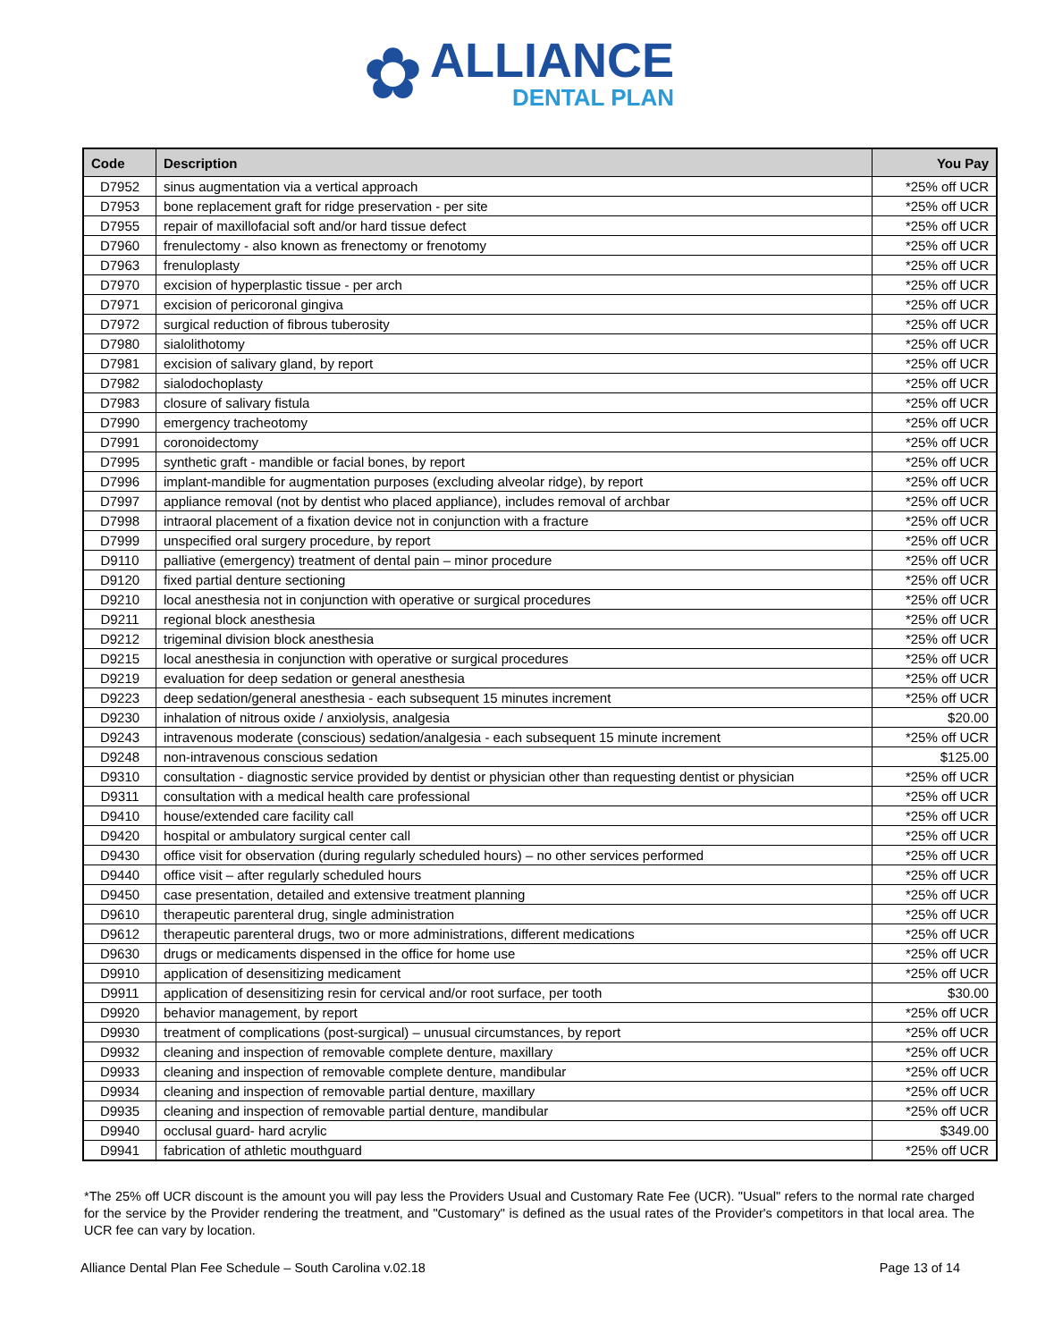✿
ALLIANCE
DENTAL PLAN
| Code | Description | You Pay |
| --- | --- | --- |
| D7952 | sinus augmentation via a vertical approach | *25% off UCR |
| D7953 | bone replacement graft for ridge preservation - per site | *25% off UCR |
| D7955 | repair of maxillofacial soft and/or hard tissue defect | *25% off UCR |
| D7960 | frenulectomy - also known as frenectomy or frenotomy | *25% off UCR |
| D7963 | frenuloplasty | *25% off UCR |
| D7970 | excision of hyperplastic tissue - per arch | *25% off UCR |
| D7971 | excision of pericoronal gingiva | *25% off UCR |
| D7972 | surgical reduction of fibrous tuberosity | *25% off UCR |
| D7980 | sialolithotomy | *25% off UCR |
| D7981 | excision of salivary gland, by report | *25% off UCR |
| D7982 | sialodochoplasty | *25% off UCR |
| D7983 | closure of salivary fistula | *25% off UCR |
| D7990 | emergency tracheotomy | *25% off UCR |
| D7991 | coronoidectomy | *25% off UCR |
| D7995 | synthetic graft - mandible or facial bones, by report | *25% off UCR |
| D7996 | implant-mandible for augmentation purposes (excluding alveolar ridge), by report | *25% off UCR |
| D7997 | appliance removal (not by dentist who placed appliance), includes removal of archbar | *25% off UCR |
| D7998 | intraoral placement of a fixation device not in conjunction with a fracture | *25% off UCR |
| D7999 | unspecified oral surgery procedure, by report | *25% off UCR |
| D9110 | palliative (emergency) treatment of dental pain – minor procedure | *25% off UCR |
| D9120 | fixed partial denture sectioning | *25% off UCR |
| D9210 | local anesthesia not in conjunction with operative or surgical procedures | *25% off UCR |
| D9211 | regional block anesthesia | *25% off UCR |
| D9212 | trigeminal division block anesthesia | *25% off UCR |
| D9215 | local anesthesia in conjunction with operative or surgical procedures | *25% off UCR |
| D9219 | evaluation for deep sedation or general anesthesia | *25% off UCR |
| D9223 | deep sedation/general anesthesia - each subsequent 15 minutes increment | *25% off UCR |
| D9230 | inhalation of nitrous oxide / anxiolysis, analgesia | $20.00 |
| D9243 | intravenous moderate (conscious) sedation/analgesia - each subsequent 15 minute increment | *25% off UCR |
| D9248 | non-intravenous conscious sedation | $125.00 |
| D9310 | consultation - diagnostic service provided by dentist or physician other than requesting dentist or physician | *25% off UCR |
| D9311 | consultation with a medical health care professional | *25% off UCR |
| D9410 | house/extended care facility call | *25% off UCR |
| D9420 | hospital or ambulatory surgical center call | *25% off UCR |
| D9430 | office visit for observation (during regularly scheduled hours) – no other services performed | *25% off UCR |
| D9440 | office visit – after regularly scheduled hours | *25% off UCR |
| D9450 | case presentation, detailed and extensive treatment planning | *25% off UCR |
| D9610 | therapeutic parenteral drug, single administration | *25% off UCR |
| D9612 | therapeutic parenteral drugs, two or more administrations, different medications | *25% off UCR |
| D9630 | drugs or medicaments dispensed in the office for home use | *25% off UCR |
| D9910 | application of desensitizing medicament | *25% off UCR |
| D9911 | application of desensitizing resin for cervical and/or root surface, per tooth | $30.00 |
| D9920 | behavior management, by report | *25% off UCR |
| D9930 | treatment of complications (post-surgical) – unusual circumstances, by report | *25% off UCR |
| D9932 | cleaning and inspection of removable complete denture, maxillary | *25% off UCR |
| D9933 | cleaning and inspection of removable complete denture, mandibular | *25% off UCR |
| D9934 | cleaning and inspection of removable partial denture, maxillary | *25% off UCR |
| D9935 | cleaning and inspection of removable partial denture, mandibular | *25% off UCR |
| D9940 | occlusal guard- hard acrylic | $349.00 |
| D9941 | fabrication of athletic mouthguard | *25% off UCR |
*The 25% off UCR discount is the amount you will pay less the Providers Usual and Customary Rate Fee (UCR). "Usual" refers to the normal rate charged for the service by the Provider rendering the treatment, and "Customary" is defined as the usual rates of the Provider's competitors in that local area. The UCR fee can vary by location.
Alliance Dental Plan Fee Schedule – South Carolina v.02.18 Page 13 of 14